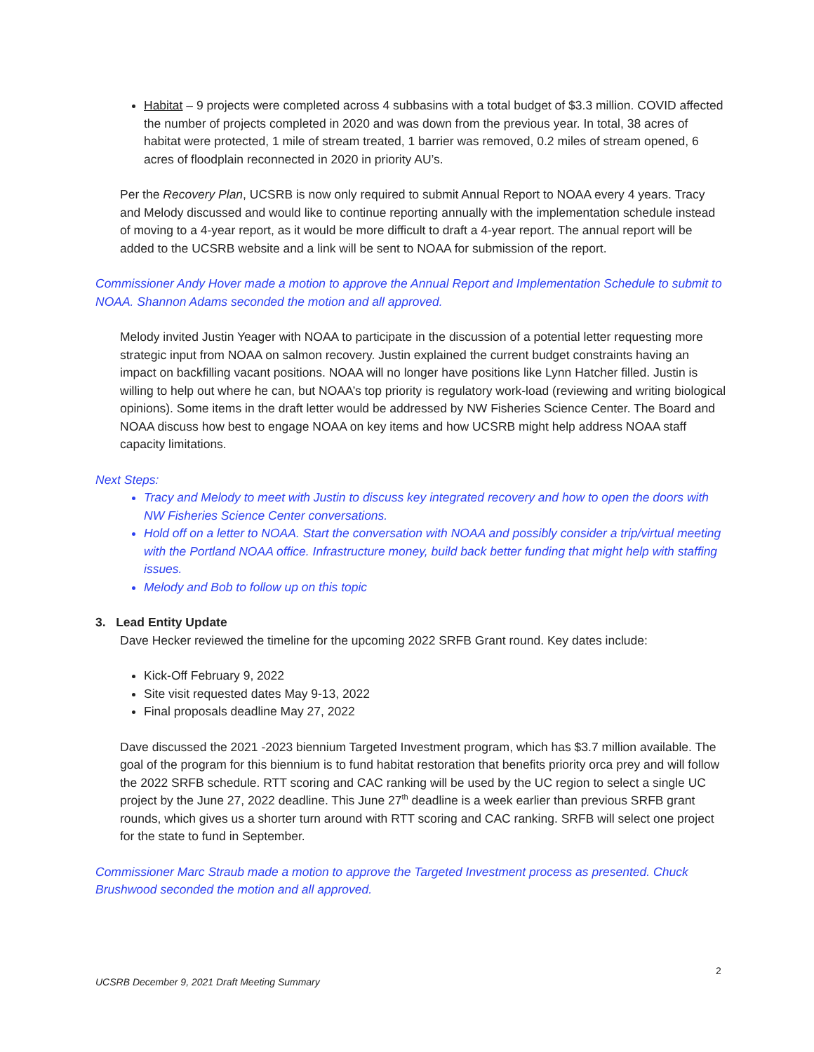Habitat – 9 projects were completed across 4 subbasins with a total budget of $3.3 million. COVID affected the number of projects completed in 2020 and was down from the previous year. In total, 38 acres of habitat were protected, 1 mile of stream treated, 1 barrier was removed, 0.2 miles of stream opened, 6 acres of floodplain reconnected in 2020 in priority AU’s.
Per the Recovery Plan, UCSRB is now only required to submit Annual Report to NOAA every 4 years. Tracy and Melody discussed and would like to continue reporting annually with the implementation schedule instead of moving to a 4-year report, as it would be more difficult to draft a 4-year report. The annual report will be added to the UCSRB website and a link will be sent to NOAA for submission of the report.
Commissioner Andy Hover made a motion to approve the Annual Report and Implementation Schedule to submit to NOAA. Shannon Adams seconded the motion and all approved.
Melody invited Justin Yeager with NOAA to participate in the discussion of a potential letter requesting more strategic input from NOAA on salmon recovery. Justin explained the current budget constraints having an impact on backfilling vacant positions. NOAA will no longer have positions like Lynn Hatcher filled. Justin is willing to help out where he can, but NOAA’s top priority is regulatory work-load (reviewing and writing biological opinions). Some items in the draft letter would be addressed by NW Fisheries Science Center. The Board and NOAA discuss how best to engage NOAA on key items and how UCSRB might help address NOAA staff capacity limitations.
Next Steps:
Tracy and Melody to meet with Justin to discuss key integrated recovery and how to open the doors with NW Fisheries Science Center conversations.
Hold off on a letter to NOAA. Start the conversation with NOAA and possibly consider a trip/virtual meeting with the Portland NOAA office. Infrastructure money, build back better funding that might help with staffing issues.
Melody and Bob to follow up on this topic
3. Lead Entity Update
Dave Hecker reviewed the timeline for the upcoming 2022 SRFB Grant round. Key dates include:
Kick-Off February 9, 2022
Site visit requested dates May 9-13, 2022
Final proposals deadline May 27, 2022
Dave discussed the 2021 -2023 biennium Targeted Investment program, which has $3.7 million available. The goal of the program for this biennium is to fund habitat restoration that benefits priority orca prey and will follow the 2022 SRFB schedule. RTT scoring and CAC ranking will be used by the UC region to select a single UC project by the June 27, 2022 deadline. This June 27<sup>th</sup> deadline is a week earlier than previous SRFB grant rounds, which gives us a shorter turn around with RTT scoring and CAC ranking. SRFB will select one project for the state to fund in September.
Commissioner Marc Straub made a motion to approve the Targeted Investment process as presented. Chuck Brushwood seconded the motion and all approved.
2
UCSRB December 9, 2021 Draft Meeting Summary